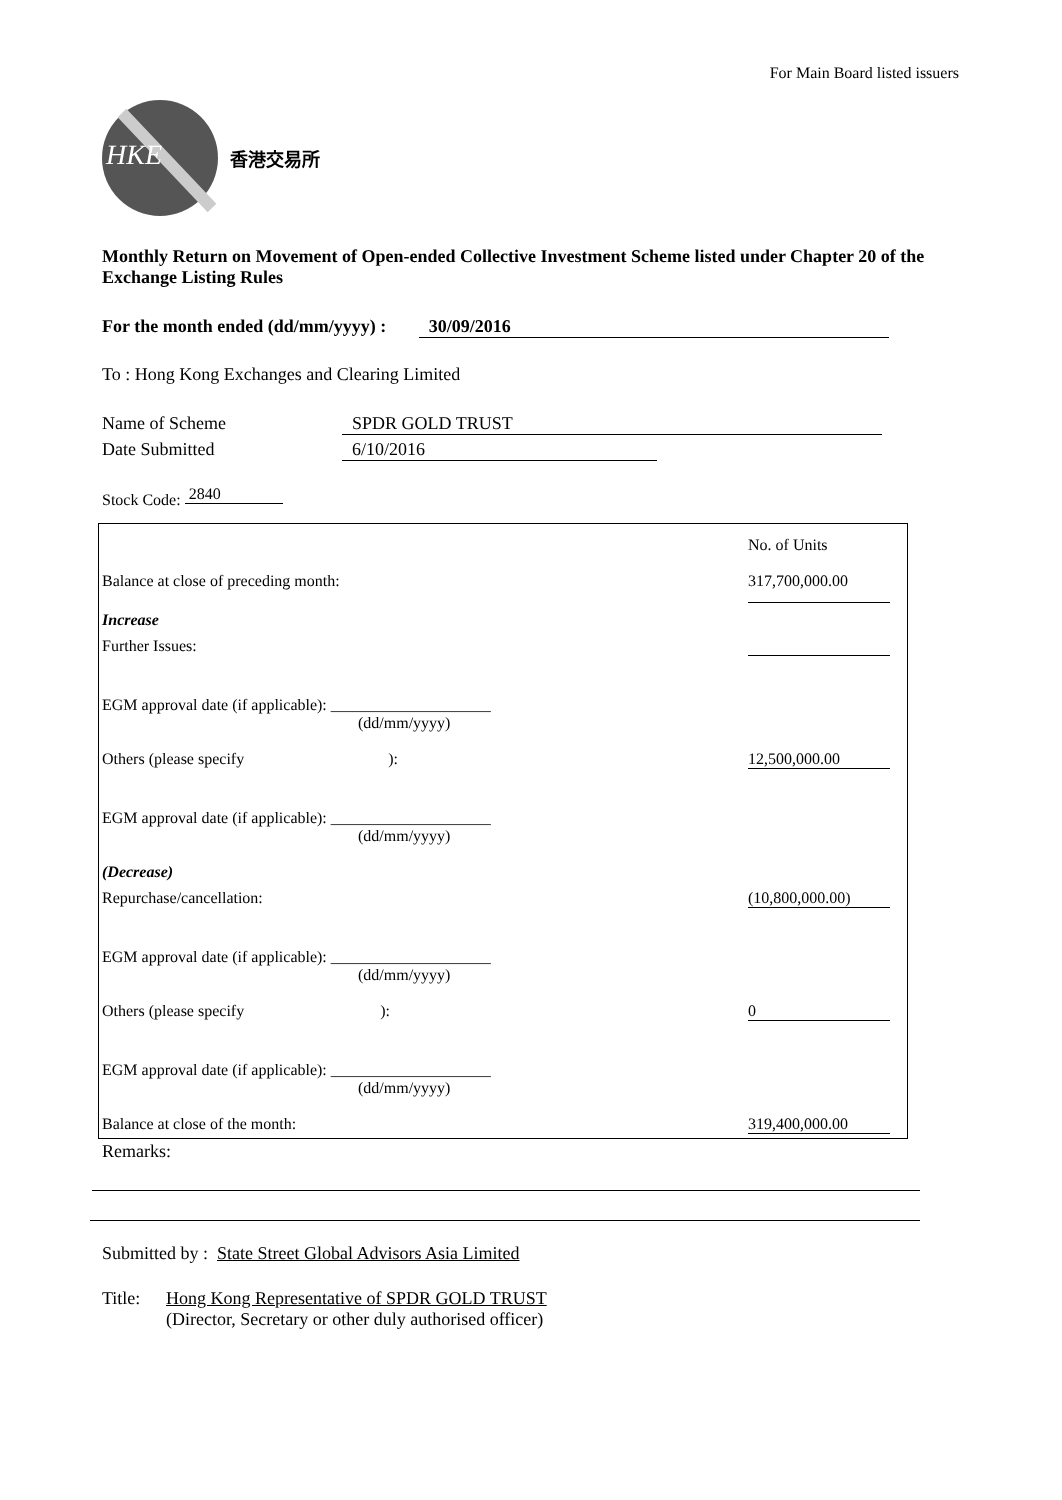For Main Board listed issuers
HKE
香港交易所
Monthly Return on Movement of Open-ended Collective Investment Scheme listed under Chapter 20 of the Exchange Listing Rules
For the month ended (dd/mm/yyyy) : 30/09/2016
To : Hong Kong Exchanges and Clearing Limited
Name of Scheme SPDR GOLD TRUST
Date Submitted 6/10/2016
Stock Code: 2840
| | No. of Units |
| Balance at close of preceding month: | 317,700,000.00 |
| Increase | |
| Further Issues: | |
| EGM approval date (if applicable): ____________________ (dd/mm/yyyy) | |
| Others (please specify ): | 12,500,000.00 |
| EGM approval date (if applicable): ____________________ (dd/mm/yyyy) | |
| (Decrease) | |
| Repurchase/cancellation: | (10,800,000.00) |
| EGM approval date (if applicable): ____________________ (dd/mm/yyyy) | |
| Others (please specify ): | 0 |
| EGM approval date (if applicable): ____________________ (dd/mm/yyyy) | |
| Balance at close of the month: | 319,400,000.00 |
Remarks:
Submitted by : State Street Global Advisors Asia Limited
Title: Hong Kong Representative of SPDR GOLD TRUST
(Director, Secretary or other duly authorised officer)